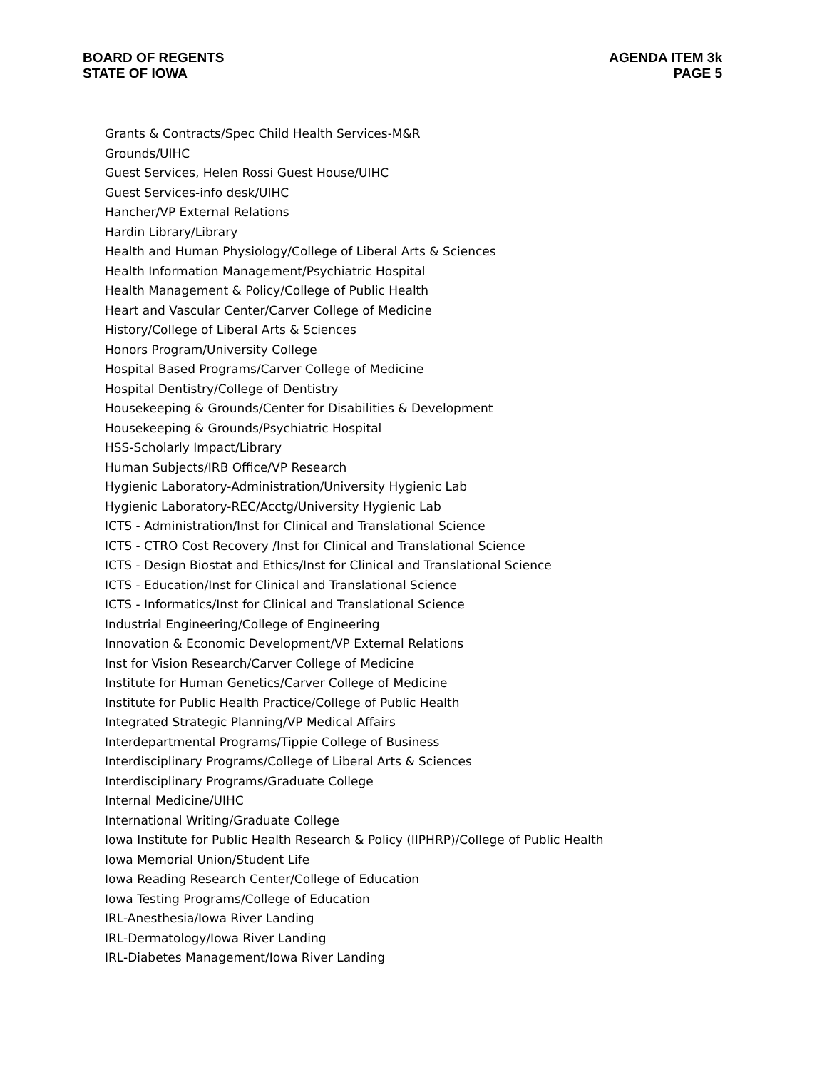BOARD OF REGENTS
STATE OF IOWA
AGENDA ITEM 3k
PAGE 5
Grants & Contracts/Spec Child Health Services-M&R
Grounds/UIHC
Guest Services, Helen Rossi Guest House/UIHC
Guest Services-info desk/UIHC
Hancher/VP External Relations
Hardin Library/Library
Health and Human Physiology/College of Liberal Arts & Sciences
Health Information Management/Psychiatric Hospital
Health Management & Policy/College of Public Health
Heart and Vascular Center/Carver College of Medicine
History/College of Liberal Arts & Sciences
Honors Program/University College
Hospital Based Programs/Carver College of Medicine
Hospital Dentistry/College of Dentistry
Housekeeping & Grounds/Center for Disabilities & Development
Housekeeping & Grounds/Psychiatric Hospital
HSS-Scholarly Impact/Library
Human Subjects/IRB Office/VP Research
Hygienic Laboratory-Administration/University Hygienic Lab
Hygienic Laboratory-REC/Acctg/University Hygienic Lab
ICTS - Administration/Inst for Clinical and Translational Science
ICTS - CTRO Cost Recovery /Inst for Clinical and Translational Science
ICTS - Design Biostat and Ethics/Inst for Clinical and Translational Science
ICTS - Education/Inst for Clinical and Translational Science
ICTS - Informatics/Inst for Clinical and Translational Science
Industrial Engineering/College of Engineering
Innovation & Economic Development/VP External Relations
Inst for Vision Research/Carver College of Medicine
Institute for Human Genetics/Carver College of Medicine
Institute for Public Health Practice/College of Public Health
Integrated Strategic Planning/VP Medical Affairs
Interdepartmental Programs/Tippie College of Business
Interdisciplinary Programs/College of Liberal Arts & Sciences
Interdisciplinary Programs/Graduate College
Internal Medicine/UIHC
International Writing/Graduate College
Iowa Institute for Public Health Research & Policy (IIPHRP)/College of Public Health
Iowa Memorial Union/Student Life
Iowa Reading Research Center/College of Education
Iowa Testing Programs/College of Education
IRL-Anesthesia/Iowa River Landing
IRL-Dermatology/Iowa River Landing
IRL-Diabetes Management/Iowa River Landing